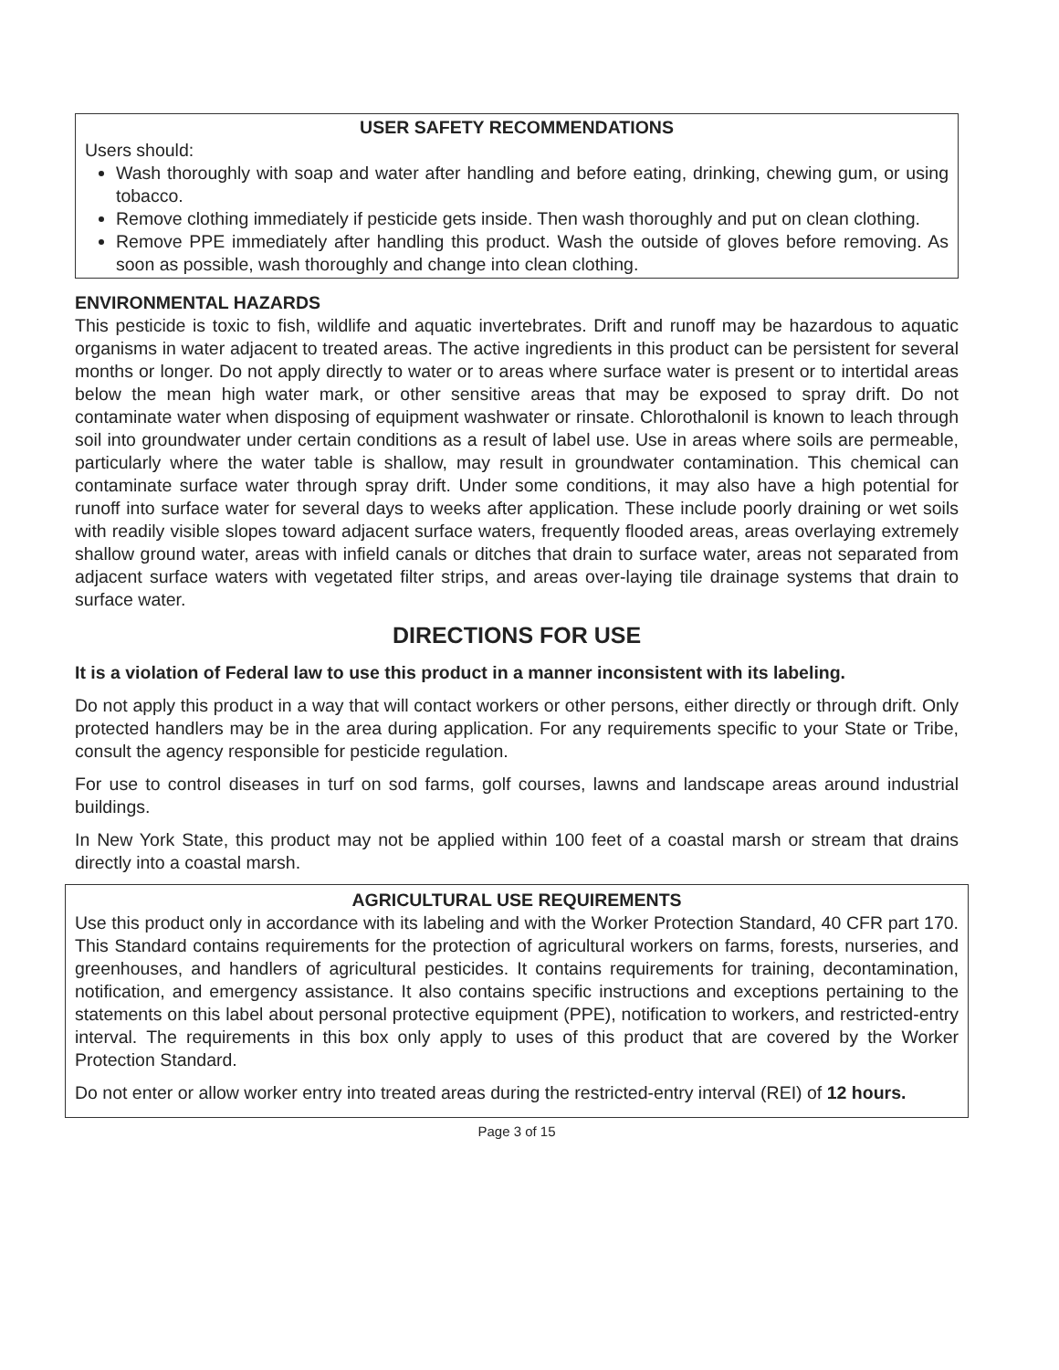USER SAFETY RECOMMENDATIONS
Users should:
Wash thoroughly with soap and water after handling and before eating, drinking, chewing gum, or using tobacco.
Remove clothing immediately if pesticide gets inside. Then wash thoroughly and put on clean clothing.
Remove PPE immediately after handling this product. Wash the outside of gloves before removing. As soon as possible, wash thoroughly and change into clean clothing.
ENVIRONMENTAL HAZARDS
This pesticide is toxic to fish, wildlife and aquatic invertebrates. Drift and runoff may be hazardous to aquatic organisms in water adjacent to treated areas. The active ingredients in this product can be persistent for several months or longer. Do not apply directly to water or to areas where surface water is present or to intertidal areas below the mean high water mark, or other sensitive areas that may be exposed to spray drift. Do not contaminate water when disposing of equipment washwater or rinsate. Chlorothalonil is known to leach through soil into groundwater under certain conditions as a result of label use. Use in areas where soils are permeable, particularly where the water table is shallow, may result in groundwater contamination. This chemical can contaminate surface water through spray drift. Under some conditions, it may also have a high potential for runoff into surface water for several days to weeks after application. These include poorly draining or wet soils with readily visible slopes toward adjacent surface waters, frequently flooded areas, areas overlaying extremely shallow ground water, areas with infield canals or ditches that drain to surface water, areas not separated from adjacent surface waters with vegetated filter strips, and areas over-laying tile drainage systems that drain to surface water.
DIRECTIONS FOR USE
It is a violation of Federal law to use this product in a manner inconsistent with its labeling.
Do not apply this product in a way that will contact workers or other persons, either directly or through drift. Only protected handlers may be in the area during application. For any requirements specific to your State or Tribe, consult the agency responsible for pesticide regulation.
For use to control diseases in turf on sod farms, golf courses, lawns and landscape areas around industrial buildings.
In New York State, this product may not be applied within 100 feet of a coastal marsh or stream that drains directly into a coastal marsh.
AGRICULTURAL USE REQUIREMENTS
Use this product only in accordance with its labeling and with the Worker Protection Standard, 40 CFR part 170. This Standard contains requirements for the protection of agricultural workers on farms, forests, nurseries, and greenhouses, and handlers of agricultural pesticides. It contains requirements for training, decontamination, notification, and emergency assistance. It also contains specific instructions and exceptions pertaining to the statements on this label about personal protective equipment (PPE), notification to workers, and restricted-entry interval. The requirements in this box only apply to uses of this product that are covered by the Worker Protection Standard.
Do not enter or allow worker entry into treated areas during the restricted-entry interval (REI) of 12 hours.
Page 3 of 15